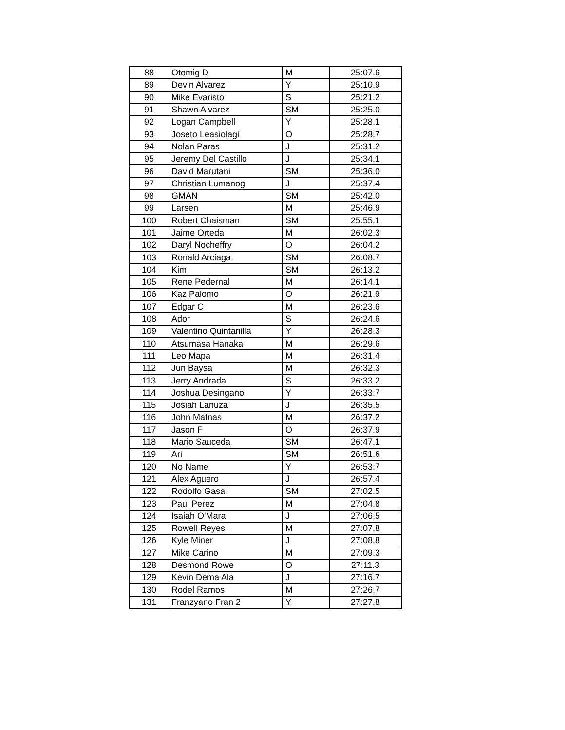| 88 | Otomig D | M | 25:07.6 |
| 89 | Devin Alvarez | Y | 25:10.9 |
| 90 | Mike Evaristo | S | 25:21.2 |
| 91 | Shawn Alvarez | SM | 25:25.0 |
| 92 | Logan Campbell | Y | 25:28.1 |
| 93 | Joseto Leasiolagi | O | 25:28.7 |
| 94 | Nolan Paras | J | 25:31.2 |
| 95 | Jeremy Del Castillo | J | 25:34.1 |
| 96 | David Marutani | SM | 25:36.0 |
| 97 | Christian Lumanog | J | 25:37.4 |
| 98 | GMAN | SM | 25:42.0 |
| 99 | Larsen | M | 25:46.9 |
| 100 | Robert Chaisman | SM | 25:55.1 |
| 101 | Jaime Orteda | M | 26:02.3 |
| 102 | Daryl Nocheffry | O | 26:04.2 |
| 103 | Ronald Arciaga | SM | 26:08.7 |
| 104 | Kim | SM | 26:13.2 |
| 105 | Rene Pedernal | M | 26:14.1 |
| 106 | Kaz Palomo | O | 26:21.9 |
| 107 | Edgar C | M | 26:23.6 |
| 108 | Ador | S | 26:24.6 |
| 109 | Valentino Quintanilla | Y | 26:28.3 |
| 110 | Atsumasa Hanaka | M | 26:29.6 |
| 111 | Leo Mapa | M | 26:31.4 |
| 112 | Jun Baysa | M | 26:32.3 |
| 113 | Jerry Andrada | S | 26:33.2 |
| 114 | Joshua Desingano | Y | 26:33.7 |
| 115 | Josiah Lanuza | J | 26:35.5 |
| 116 | John Mafnas | M | 26:37.2 |
| 117 | Jason F | O | 26:37.9 |
| 118 | Mario Sauceda | SM | 26:47.1 |
| 119 | Ari | SM | 26:51.6 |
| 120 | No Name | Y | 26:53.7 |
| 121 | Alex Aguero | J | 26:57.4 |
| 122 | Rodolfo Gasal | SM | 27:02.5 |
| 123 | Paul Perez | M | 27:04.8 |
| 124 | Isaiah O'Mara | J | 27:06.5 |
| 125 | Rowell Reyes | M | 27:07.8 |
| 126 | Kyle Miner | J | 27:08.8 |
| 127 | Mike Carino | M | 27:09.3 |
| 128 | Desmond Rowe | O | 27:11.3 |
| 129 | Kevin Dema Ala | J | 27:16.7 |
| 130 | Rodel Ramos | M | 27:26.7 |
| 131 | Franzyano Fran 2 | Y | 27:27.8 |